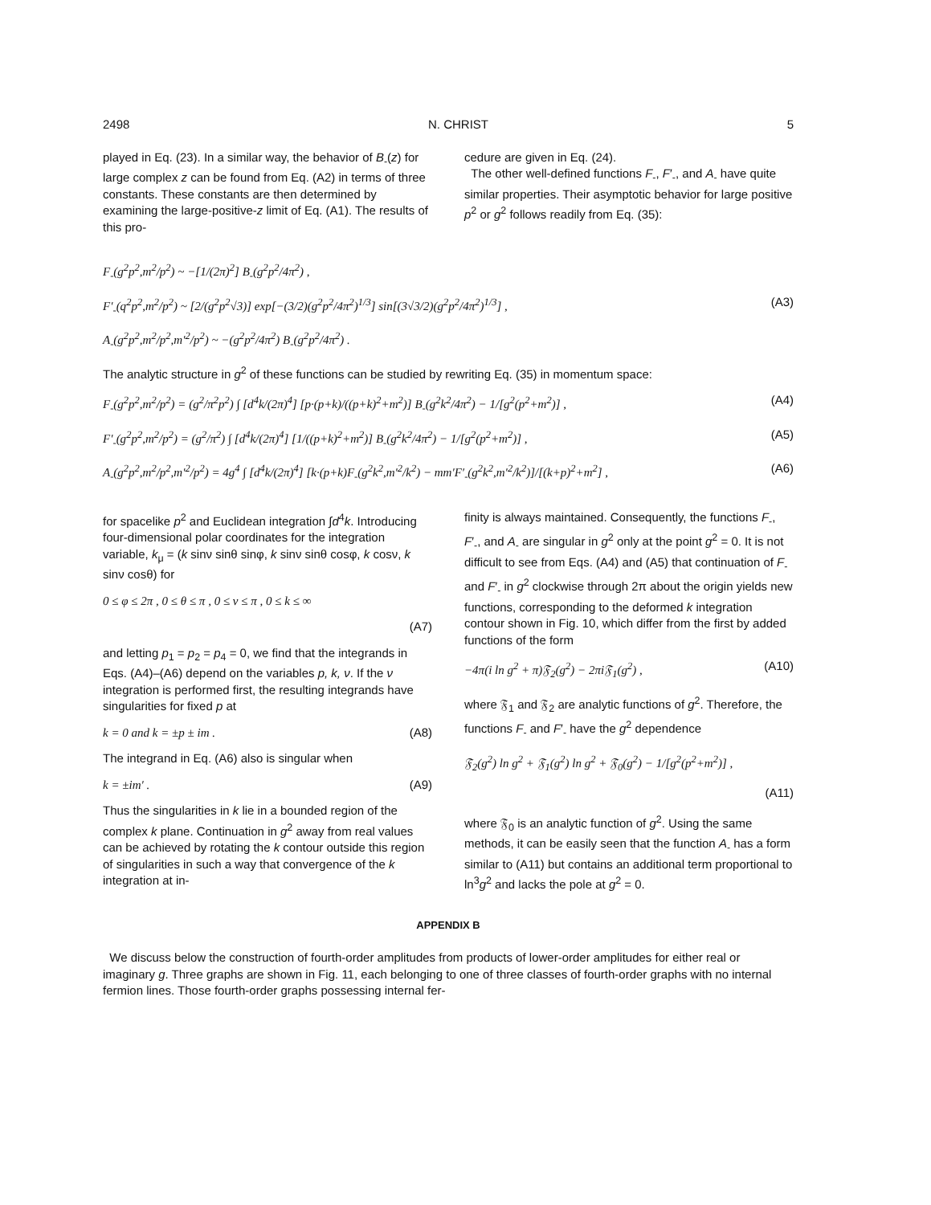2498 N. CHRIST 5
played in Eq. (23). In a similar way, the behavior of B<sub>-</sub>(z) for large complex z can be found from Eq. (A2) in terms of three constants. These constants are then determined by examining the large-positive-z limit of Eq. (A1). The results of this pro-
cedure are given in Eq. (24).
The other well-defined functions F<sub>-</sub>, F′<sub>-</sub>, and A<sub>-</sub> have quite similar properties. Their asymptotic behavior for large positive p<sup>2</sup> or g<sup>2</sup> follows readily from Eq. (35):
F<sub>-</sub>(g<sup>2</sup>p<sup>2</sup>,m<sup>2</sup>/p<sup>2</sup>) ~ −[1/(2π)<sup>2</sup>] B<sub>-</sub>(g<sup>2</sup>p<sup>2</sup>/4π<sup>2</sup>) ,
F′<sub>-</sub>(q<sup>2</sup>p<sup>2</sup>,m<sup>2</sup>/p<sup>2</sup>) ~ [2/(g<sup>2</sup>p<sup>2</sup>√3)] exp[−(3/2)(g<sup>2</sup>p<sup>2</sup>/4π<sup>2</sup>)<sup>1/3</sup>] sin[(3√3/2)(g<sup>2</sup>p<sup>2</sup>/4π<sup>2</sup>)<sup>1/3</sup>] , (A3)
A<sub>-</sub>(g<sup>2</sup>p<sup>2</sup>,m<sup>2</sup>/p<sup>2</sup>,m′<sup>2</sup>/p<sup>2</sup>) ~ −(g<sup>2</sup>p<sup>2</sup>/4π<sup>2</sup>) B<sub>-</sub>(g<sup>2</sup>p<sup>2</sup>/4π<sup>2</sup>) .
The analytic structure in g<sup>2</sup> of these functions can be studied by rewriting Eq. (35) in momentum space:
F<sub>-</sub>(g<sup>2</sup>p<sup>2</sup>,m<sup>2</sup>/p<sup>2</sup>) = (g<sup>2</sup>/π<sup>2</sup>p<sup>2</sup>) ∫ [d<sup>4</sup>k/(2π)<sup>4</sup>] [p·(p+k)/((p+k)<sup>2</sup>+m<sup>2</sup>)] B<sub>-</sub>(g<sup>2</sup>k<sup>2</sup>/4π<sup>2</sup>) − 1/[g<sup>2</sup>(p<sup>2</sup>+m<sup>2</sup>)] , (A4)
F′<sub>-</sub>(g<sup>2</sup>p<sup>2</sup>,m<sup>2</sup>/p<sup>2</sup>) = (g<sup>2</sup>/π<sup>2</sup>) ∫ [d<sup>4</sup>k/(2π)<sup>4</sup>] [1/((p+k)<sup>2</sup>+m<sup>2</sup>)] B<sub>-</sub>(g<sup>2</sup>k<sup>2</sup>/4π<sup>2</sup>) − 1/[g<sup>2</sup>(p<sup>2</sup>+m<sup>2</sup>)] , (A5)
A<sub>-</sub>(g<sup>2</sup>p<sup>2</sup>,m<sup>2</sup>/p<sup>2</sup>,m′<sup>2</sup>/p<sup>2</sup>) = 4g<sup>4</sup> ∫ [d<sup>4</sup>k/(2π)<sup>4</sup>] [k·(p+k)F<sub>-</sub>(g<sup>2</sup>k<sup>2</sup>,m′<sup>2</sup>/k<sup>2</sup>) − mm′F′<sub>-</sub>(g<sup>2</sup>k<sup>2</sup>,m′<sup>2</sup>/k<sup>2</sup>)]/[(k+p)<sup>2</sup>+m<sup>2</sup>] , (A6)
for spacelike p<sup>2</sup> and Euclidean integration ∫d<sup>4</sup>k. Introducing four-dimensional polar coordinates for the integration variable, k<sub>μ</sub> = (k sinν sinθ sinφ, k sinν sinθ cosφ, k cosν, k sinν cosθ) for
0 ≤ φ ≤ 2π , 0 ≤ θ ≤ π , 0 ≤ ν ≤ π , 0 ≤ k ≤ ∞
(A7)
and letting p<sub>1</sub> = p<sub>2</sub> = p<sub>4</sub> = 0, we find that the integrands in Eqs. (A4)–(A6) depend on the variables p, k, ν. If the ν integration is performed first, the resulting integrands have singularities for fixed p at
k = 0 and k = ±p ± im . (A8)
The integrand in Eq. (A6) also is singular when
k = ±im′ . (A9)
Thus the singularities in k lie in a bounded region of the complex k plane. Continuation in g<sup>2</sup> away from real values can be achieved by rotating the k contour outside this region of singularities in such a way that convergence of the k integration at in-
finity is always maintained. Consequently, the functions F<sub>-</sub>, F′<sub>-</sub>, and A<sub>-</sub> are singular in g<sup>2</sup> only at the point g<sup>2</sup> = 0. It is not difficult to see from Eqs. (A4) and (A5) that continuation of F<sub>-</sub> and F′<sub>-</sub> in g<sup>2</sup> clockwise through 2π about the origin yields new functions, corresponding to the deformed k integration contour shown in Fig. 10, which differ from the first by added functions of the form
−4π(i ln g<sup>2</sup> + π)𝔉<sub>2</sub>(g<sup>2</sup>) − 2πi𝔉<sub>1</sub>(g<sup>2</sup>) , (A10)
where 𝔉<sub>1</sub> and 𝔉<sub>2</sub> are analytic functions of g<sup>2</sup>. Therefore, the functions F<sub>-</sub> and F′<sub>-</sub> have the g<sup>2</sup> dependence
𝔉<sub>2</sub>(g<sup>2</sup>) ln g<sup>2</sup> + 𝔉<sub>1</sub>(g<sup>2</sup>) ln g<sup>2</sup> + 𝔉<sub>0</sub>(g<sup>2</sup>) − 1/[g<sup>2</sup>(p<sup>2</sup>+m<sup>2</sup>)] ,
(A11)
where 𝔉<sub>0</sub> is an analytic function of g<sup>2</sup>. Using the same methods, it can be easily seen that the function A<sub>-</sub> has a form similar to (A11) but contains an additional term proportional to ln<sup>3</sup>g<sup>2</sup> and lacks the pole at g<sup>2</sup> = 0.
APPENDIX B
We discuss below the construction of fourth-order amplitudes from products of lower-order amplitudes for either real or imaginary g. Three graphs are shown in Fig. 11, each belonging to one of three classes of fourth-order graphs with no internal fermion lines. Those fourth-order graphs possessing internal fer-